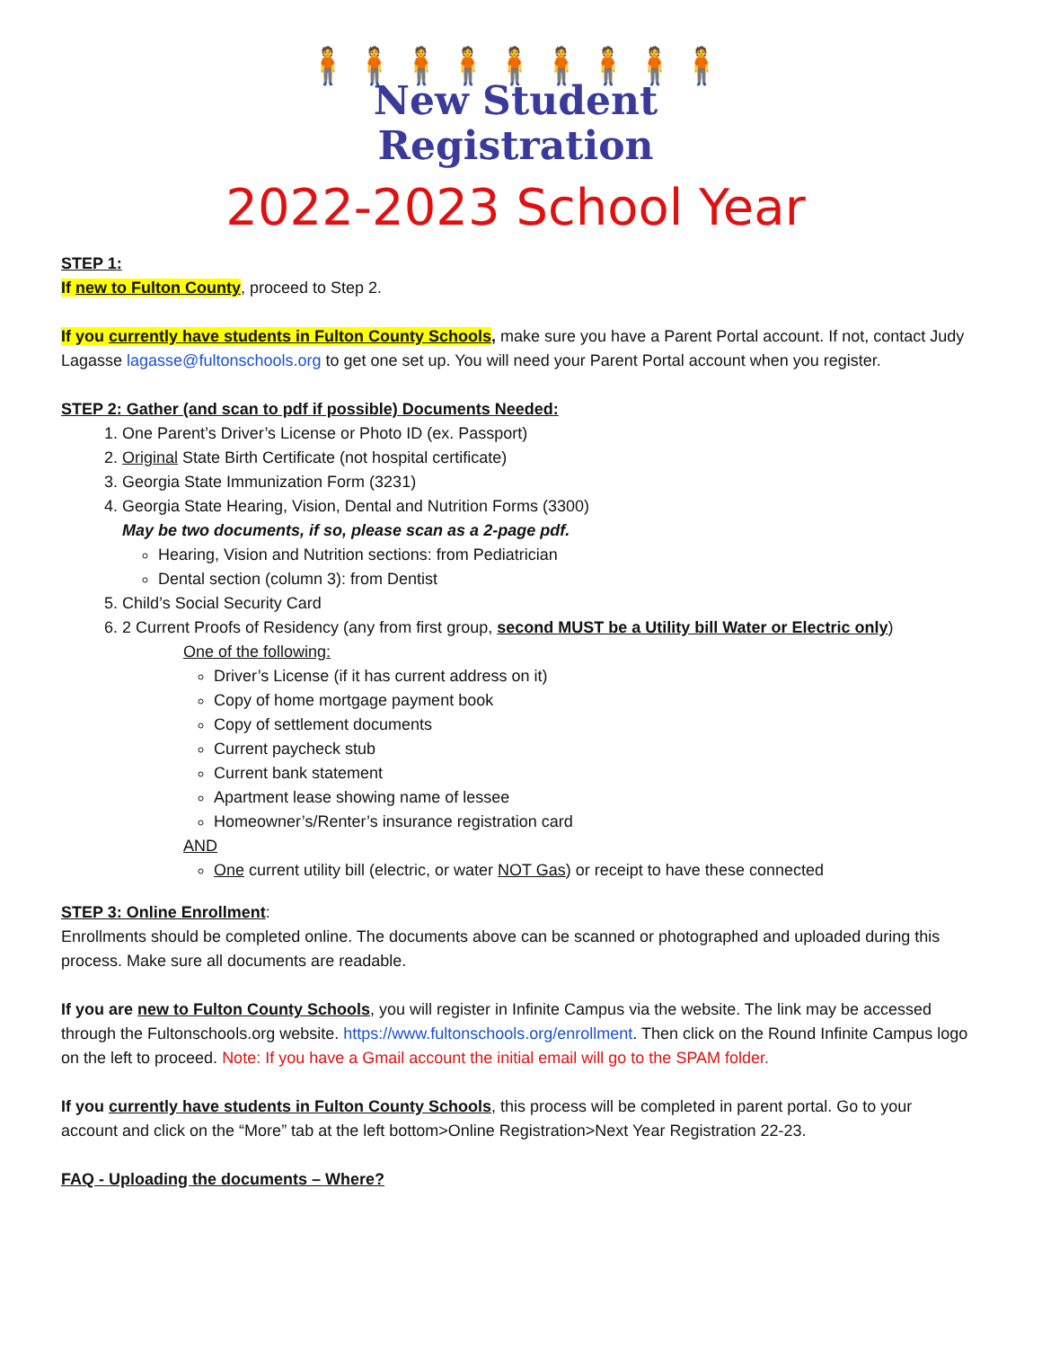🧍🧍🧍🧍🧍🧍🧍🧍🧍
New Student
Registration
2022-2023 School Year
STEP 1:
If new to Fulton County, proceed to Step 2.
If you currently have students in Fulton County Schools, make sure you have a Parent Portal account. If not, contact Judy Lagasse lagasse@fultonschools.org to get one set up. You will need your Parent Portal account when you register.
STEP 2: Gather (and scan to pdf if possible) Documents Needed:
1. One Parent’s Driver’s License or Photo ID (ex. Passport)
2. Original State Birth Certificate (not hospital certificate)
3. Georgia State Immunization Form (3231)
4. Georgia State Hearing, Vision, Dental and Nutrition Forms (3300)
May be two documents, if so, please scan as a 2-page pdf.
Hearing, Vision and Nutrition sections: from Pediatrician
Dental section (column 3): from Dentist
5. Child’s Social Security Card
6. 2 Current Proofs of Residency (any from first group, second MUST be a Utility bill Water or Electric only)
One of the following:
Driver’s License (if it has current address on it)
Copy of home mortgage payment book
Copy of settlement documents
Current paycheck stub
Current bank statement
Apartment lease showing name of lessee
Homeowner’s/Renter’s insurance registration card
AND
One current utility bill (electric, or water NOT Gas) or receipt to have these connected
STEP 3: Online Enrollment:
Enrollments should be completed online. The documents above can be scanned or photographed and uploaded during this process. Make sure all documents are readable.
If you are new to Fulton County Schools, you will register in Infinite Campus via the website. The link may be accessed through the Fultonschools.org website. https://www.fultonschools.org/enrollment. Then click on the Round Infinite Campus logo on the left to proceed. Note: If you have a Gmail account the initial email will go to the SPAM folder.
If you currently have students in Fulton County Schools, this process will be completed in parent portal. Go to your account and click on the “More” tab at the left bottom>Online Registration>Next Year Registration 22-23.
FAQ - Uploading the documents – Where?